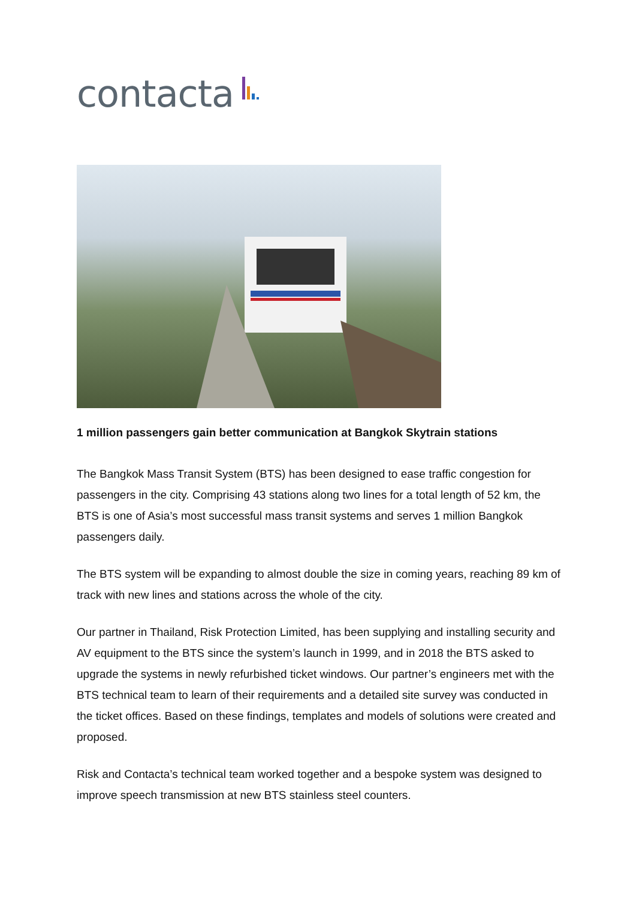contacta
1 million passengers gain better communication at Bangkok Skytrain stations
The Bangkok Mass Transit System (BTS) has been designed to ease traffic congestion for passengers in the city. Comprising 43 stations along two lines for a total length of 52 km, the BTS is one of Asia’s most successful mass transit systems and serves 1 million Bangkok passengers daily.
The BTS system will be expanding to almost double the size in coming years, reaching 89 km of track with new lines and stations across the whole of the city.
Our partner in Thailand, Risk Protection Limited, has been supplying and installing security and AV equipment to the BTS since the system’s launch in 1999, and in 2018 the BTS asked to upgrade the systems in newly refurbished ticket windows. Our partner’s engineers met with the BTS technical team to learn of their requirements and a detailed site survey was conducted in the ticket offices. Based on these findings, templates and models of solutions were created and proposed.
Risk and Contacta’s technical team worked together and a bespoke system was designed to improve speech transmission at new BTS stainless steel counters.